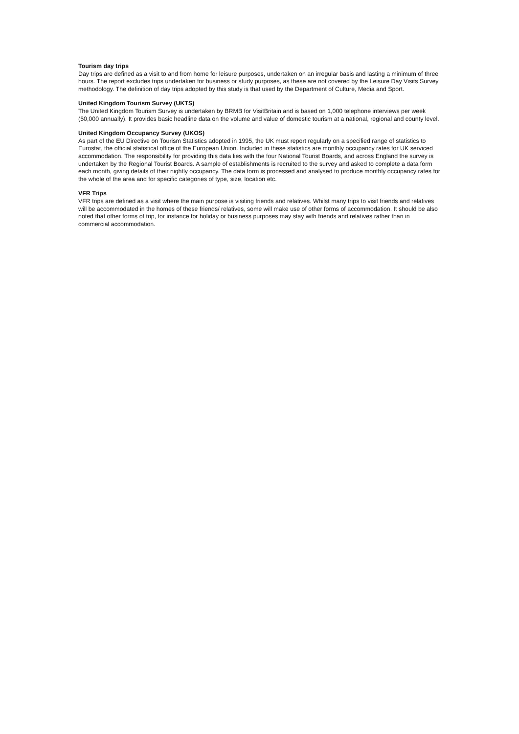Tourism day trips
Day trips are defined as a visit to and from home for leisure purposes, undertaken on an irregular basis and lasting a minimum of three hours. The report excludes trips undertaken for business or study purposes, as these are not covered by the Leisure Day Visits Survey methodology. The definition of day trips adopted by this study is that used by the Department of Culture, Media and Sport.
United Kingdom Tourism Survey (UKTS)
The United Kingdom Tourism Survey is undertaken by BRMB for VisitBritain and is based on 1,000 telephone interviews per week (50,000 annually). It provides basic headline data on the volume and value of domestic tourism at a national, regional and county level.
United Kingdom Occupancy Survey (UKOS)
As part of the EU Directive on Tourism Statistics adopted in 1995, the UK must report regularly on a specified range of statistics to Eurostat, the official statistical office of the European Union. Included in these statistics are monthly occupancy rates for UK serviced accommodation. The responsibility for providing this data lies with the four National Tourist Boards, and across England the survey is undertaken by the Regional Tourist Boards. A sample of establishments is recruited to the survey and asked to complete a data form each month, giving details of their nightly occupancy. The data form is processed and analysed to produce monthly occupancy rates for the whole of the area and for specific categories of type, size, location etc.
VFR Trips
VFR trips are defined as a visit where the main purpose is visiting friends and relatives. Whilst many trips to visit friends and relatives will be accommodated in the homes of these friends/ relatives, some will make use of other forms of accommodation. It should be also noted that other forms of trip, for instance for holiday or business purposes may stay with friends and relatives rather than in commercial accommodation.